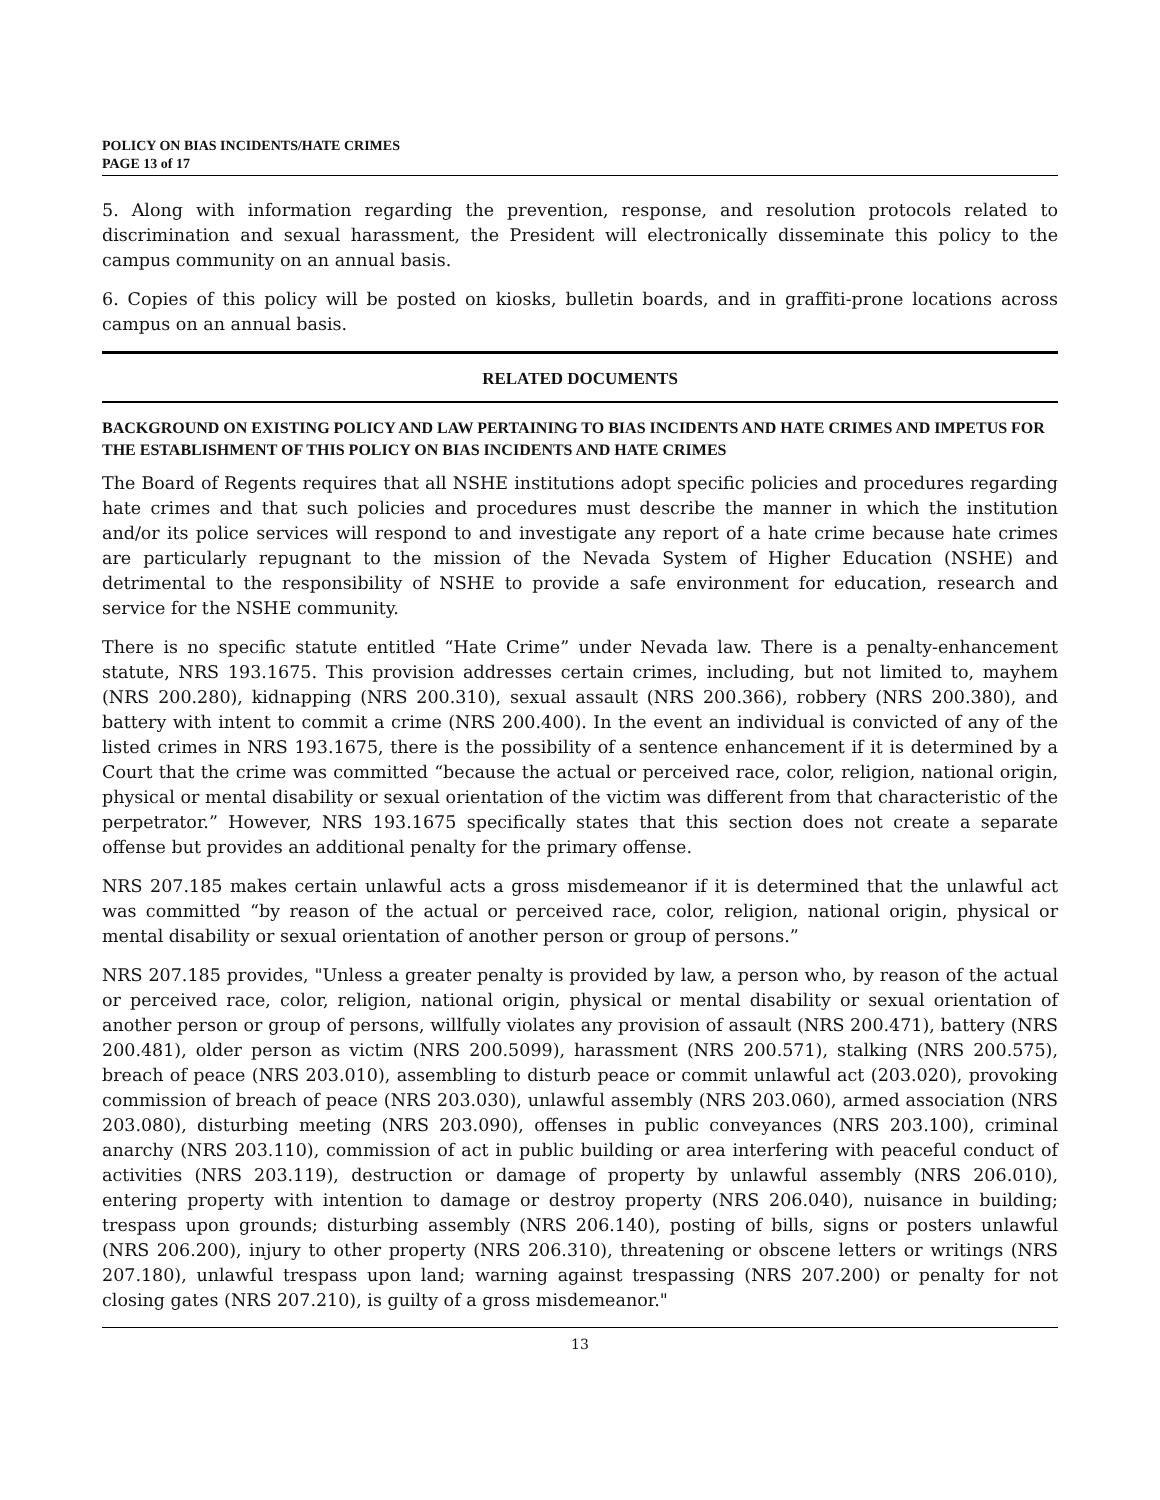POLICY ON BIAS INCIDENTS/HATE CRIMES
PAGE 13 of 17
5. Along with information regarding the prevention, response, and resolution protocols related to discrimination and sexual harassment, the President will electronically disseminate this policy to the campus community on an annual basis.
6. Copies of this policy will be posted on kiosks, bulletin boards, and in graffiti-prone locations across campus on an annual basis.
RELATED DOCUMENTS
BACKGROUND ON EXISTING POLICY AND LAW PERTAINING TO BIAS INCIDENTS AND HATE CRIMES AND IMPETUS FOR THE ESTABLISHMENT OF THIS POLICY ON BIAS INCIDENTS AND HATE CRIMES
The Board of Regents requires that all NSHE institutions adopt specific policies and procedures regarding hate crimes and that such policies and procedures must describe the manner in which the institution and/or its police services will respond to and investigate any report of a hate crime because hate crimes are particularly repugnant to the mission of the Nevada System of Higher Education (NSHE) and detrimental to the responsibility of NSHE to provide a safe environment for education, research and service for the NSHE community.
There is no specific statute entitled “Hate Crime” under Nevada law. There is a penalty-enhancement statute, NRS 193.1675. This provision addresses certain crimes, including, but not limited to, mayhem (NRS 200.280), kidnapping (NRS 200.310), sexual assault (NRS 200.366), robbery (NRS 200.380), and battery with intent to commit a crime (NRS 200.400). In the event an individual is convicted of any of the listed crimes in NRS 193.1675, there is the possibility of a sentence enhancement if it is determined by a Court that the crime was committed “because the actual or perceived race, color, religion, national origin, physical or mental disability or sexual orientation of the victim was different from that characteristic of the perpetrator.” However, NRS 193.1675 specifically states that this section does not create a separate offense but provides an additional penalty for the primary offense.
NRS 207.185 makes certain unlawful acts a gross misdemeanor if it is determined that the unlawful act was committed “by reason of the actual or perceived race, color, religion, national origin, physical or mental disability or sexual orientation of another person or group of persons.”
NRS 207.185 provides, "Unless a greater penalty is provided by law, a person who, by reason of the actual or perceived race, color, religion, national origin, physical or mental disability or sexual orientation of another person or group of persons, willfully violates any provision of assault (NRS 200.471), battery (NRS 200.481), older person as victim (NRS 200.5099), harassment (NRS 200.571), stalking (NRS 200.575), breach of peace (NRS 203.010), assembling to disturb peace or commit unlawful act (203.020), provoking commission of breach of peace (NRS 203.030), unlawful assembly (NRS 203.060), armed association (NRS 203.080), disturbing meeting (NRS 203.090), offenses in public conveyances (NRS 203.100), criminal anarchy (NRS 203.110), commission of act in public building or area interfering with peaceful conduct of activities (NRS 203.119), destruction or damage of property by unlawful assembly (NRS 206.010), entering property with intention to damage or destroy property (NRS 206.040), nuisance in building; trespass upon grounds; disturbing assembly (NRS 206.140), posting of bills, signs or posters unlawful (NRS 206.200), injury to other property (NRS 206.310), threatening or obscene letters or writings (NRS 207.180), unlawful trespass upon land; warning against trespassing (NRS 207.200) or penalty for not closing gates (NRS 207.210), is guilty of a gross misdemeanor."
13